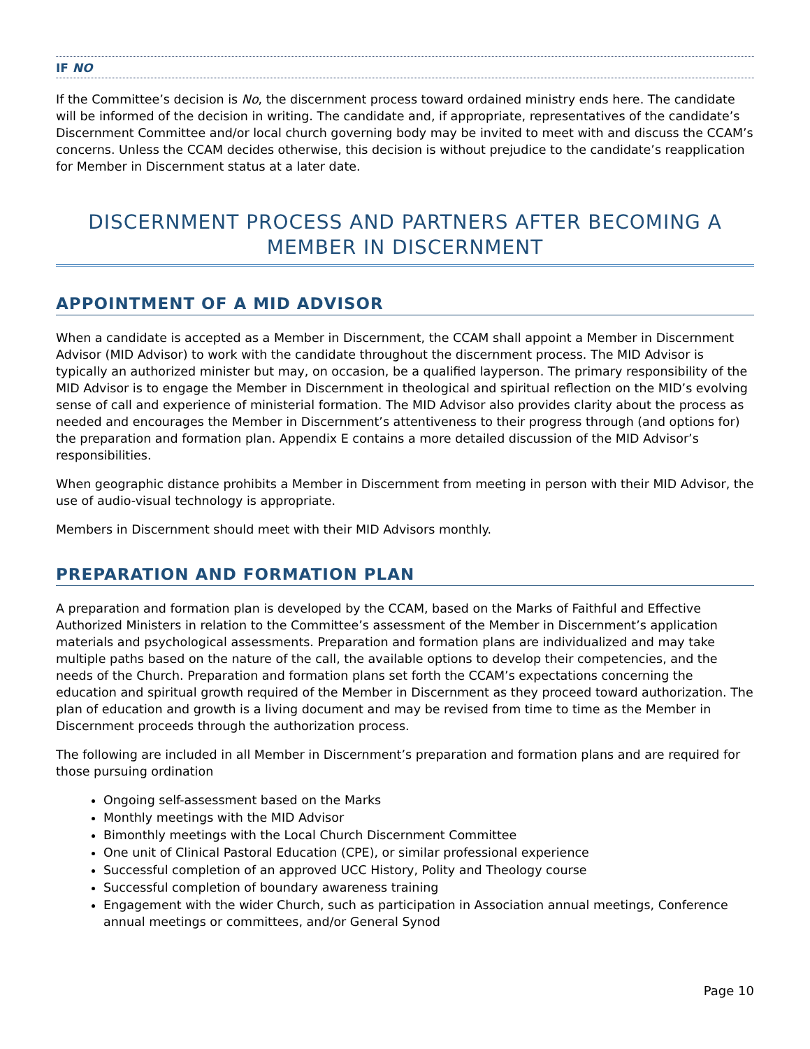IF NO
If the Committee’s decision is No, the discernment process toward ordained ministry ends here. The candidate will be informed of the decision in writing. The candidate and, if appropriate, representatives of the candidate’s Discernment Committee and/or local church governing body may be invited to meet with and discuss the CCAM’s concerns. Unless the CCAM decides otherwise, this decision is without prejudice to the candidate’s reapplication for Member in Discernment status at a later date.
DISCERNMENT PROCESS AND PARTNERS AFTER BECOMING A MEMBER IN DISCERNMENT
APPOINTMENT OF A MID ADVISOR
When a candidate is accepted as a Member in Discernment, the CCAM shall appoint a Member in Discernment Advisor (MID Advisor) to work with the candidate throughout the discernment process. The MID Advisor is typically an authorized minister but may, on occasion, be a qualified layperson. The primary responsibility of the MID Advisor is to engage the Member in Discernment in theological and spiritual reflection on the MID’s evolving sense of call and experience of ministerial formation. The MID Advisor also provides clarity about the process as needed and encourages the Member in Discernment’s attentiveness to their progress through (and options for) the preparation and formation plan. Appendix E contains a more detailed discussion of the MID Advisor’s responsibilities.
When geographic distance prohibits a Member in Discernment from meeting in person with their MID Advisor, the use of audio-visual technology is appropriate.
Members in Discernment should meet with their MID Advisors monthly.
PREPARATION AND FORMATION PLAN
A preparation and formation plan is developed by the CCAM, based on the Marks of Faithful and Effective Authorized Ministers in relation to the Committee’s assessment of the Member in Discernment’s application materials and psychological assessments. Preparation and formation plans are individualized and may take multiple paths based on the nature of the call, the available options to develop their competencies, and the needs of the Church. Preparation and formation plans set forth the CCAM’s expectations concerning the education and spiritual growth required of the Member in Discernment as they proceed toward authorization. The plan of education and growth is a living document and may be revised from time to time as the Member in Discernment proceeds through the authorization process.
The following are included in all Member in Discernment’s preparation and formation plans and are required for those pursuing ordination
Ongoing self-assessment based on the Marks
Monthly meetings with the MID Advisor
Bimonthly meetings with the Local Church Discernment Committee
One unit of Clinical Pastoral Education (CPE), or similar professional experience
Successful completion of an approved UCC History, Polity and Theology course
Successful completion of boundary awareness training
Engagement with the wider Church, such as participation in Association annual meetings, Conference annual meetings or committees, and/or General Synod
Page 10